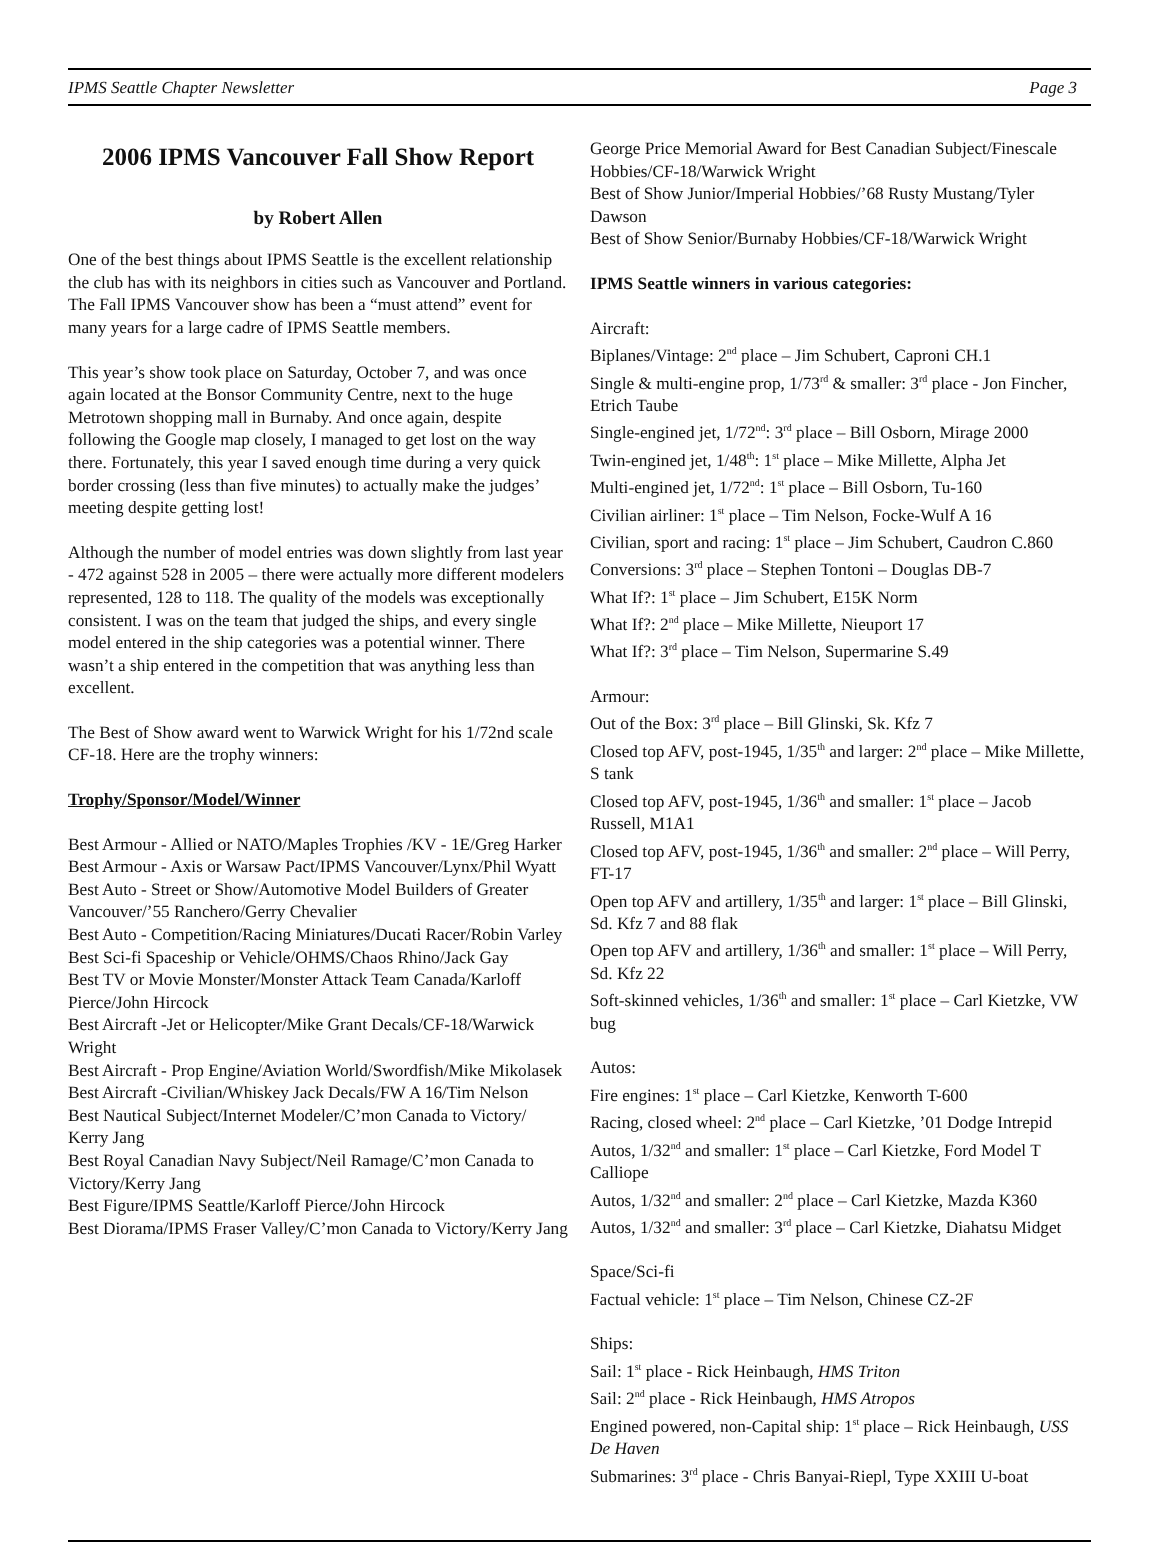IPMS Seattle Chapter Newsletter Page 3
2006 IPMS Vancouver Fall Show Report
by Robert Allen
One of the best things about IPMS Seattle is the excellent relationship the club has with its neighbors in cities such as Vancouver and Portland. The Fall IPMS Vancouver show has been a “must attend” event for many years for a large cadre of IPMS Seattle members.
This year’s show took place on Saturday, October 7, and was once again located at the Bonsor Community Centre, next to the huge Metrotown shopping mall in Burnaby. And once again, despite following the Google map closely, I managed to get lost on the way there. Fortunately, this year I saved enough time during a very quick border crossing (less than five minutes) to actually make the judges’ meeting despite getting lost!
Although the number of model entries was down slightly from last year - 472 against 528 in 2005 – there were actually more different modelers represented, 128 to 118. The quality of the models was exceptionally consistent. I was on the team that judged the ships, and every single model entered in the ship categories was a potential winner. There wasn’t a ship entered in the competition that was anything less than excellent.
The Best of Show award went to Warwick Wright for his 1/72nd scale CF-18. Here are the trophy winners:
Trophy/Sponsor/Model/Winner
Best Armour - Allied or NATO/Maples Trophies /KV - 1E/Greg Harker
Best Armour - Axis or Warsaw Pact/IPMS Vancouver/Lynx/Phil Wyatt
Best Auto - Street or Show/Automotive Model Builders of Greater Vancouver/’55 Ranchero/Gerry Chevalier
Best Auto - Competition/Racing Miniatures/Ducati Racer/Robin Varley
Best Sci-fi Spaceship or Vehicle/OHMS/Chaos Rhino/Jack Gay
Best TV or Movie Monster/Monster Attack Team Canada/Karloff Pierce/John Hircock
Best Aircraft -Jet or Helicopter/Mike Grant Decals/CF-18/Warwick Wright
Best Aircraft - Prop Engine/Aviation World/Swordfish/Mike Mikolasek
Best Aircraft -Civilian/Whiskey Jack Decals/FW A 16/Tim Nelson
Best Nautical Subject/Internet Modeler/C’mon Canada to Victory/ Kerry Jang
Best Royal Canadian Navy Subject/Neil Ramage/C’mon Canada to Victory/Kerry Jang
Best Figure/IPMS Seattle/Karloff Pierce/John Hircock
Best Diorama/IPMS Fraser Valley/C’mon Canada to Victory/Kerry Jang
George Price Memorial Award for Best Canadian Subject/Finescale Hobbies/CF-18/Warwick Wright
Best of Show Junior/Imperial Hobbies/’68 Rusty Mustang/Tyler Dawson
Best of Show Senior/Burnaby Hobbies/CF-18/Warwick Wright
IPMS Seattle winners in various categories:
Aircraft:
Biplanes/Vintage: 2<sup>nd</sup> place – Jim Schubert, Caproni CH.1
Single & multi-engine prop, 1/73<sup>rd</sup> & smaller: 3<sup>rd</sup> place - Jon Fincher, Etrich Taube
Single-engined jet, 1/72<sup>nd</sup>: 3<sup>rd</sup> place – Bill Osborn, Mirage 2000
Twin-engined jet, 1/48<sup>th</sup>: 1<sup>st</sup> place – Mike Millette, Alpha Jet
Multi-engined jet, 1/72<sup>nd</sup>: 1<sup>st</sup> place – Bill Osborn, Tu-160
Civilian airliner: 1<sup>st</sup> place – Tim Nelson, Focke-Wulf A 16
Civilian, sport and racing: 1<sup>st</sup> place – Jim Schubert, Caudron C.860
Conversions: 3<sup>rd</sup> place – Stephen Tontoni – Douglas DB-7
What If?: 1<sup>st</sup> place – Jim Schubert, E15K Norm
What If?: 2<sup>nd</sup> place – Mike Millette, Nieuport 17
What If?: 3<sup>rd</sup> place – Tim Nelson, Supermarine S.49
Armour:
Out of the Box: 3<sup>rd</sup> place – Bill Glinski, Sk. Kfz 7
Closed top AFV, post-1945, 1/35<sup>th</sup> and larger: 2<sup>nd</sup> place – Mike Millette, S tank
Closed top AFV, post-1945, 1/36<sup>th</sup> and smaller: 1<sup>st</sup> place – Jacob Russell, M1A1
Closed top AFV, post-1945, 1/36<sup>th</sup> and smaller: 2<sup>nd</sup> place – Will Perry, FT-17
Open top AFV and artillery, 1/35<sup>th</sup> and larger: 1<sup>st</sup> place – Bill Glinski, Sd. Kfz 7 and 88 flak
Open top AFV and artillery, 1/36<sup>th</sup> and smaller: 1<sup>st</sup> place – Will Perry, Sd. Kfz 22
Soft-skinned vehicles, 1/36<sup>th</sup> and smaller: 1<sup>st</sup> place – Carl Kietzke, VW bug
Autos:
Fire engines: 1<sup>st</sup> place – Carl Kietzke, Kenworth T-600
Racing, closed wheel: 2<sup>nd</sup> place – Carl Kietzke, ’01 Dodge Intrepid
Autos, 1/32<sup>nd</sup> and smaller: 1<sup>st</sup> place – Carl Kietzke, Ford Model T Calliope
Autos, 1/32<sup>nd</sup> and smaller: 2<sup>nd</sup> place – Carl Kietzke, Mazda K360
Autos, 1/32<sup>nd</sup> and smaller: 3<sup>rd</sup> place – Carl Kietzke, Diahatsu Midget
Space/Sci-fi
Factual vehicle: 1<sup>st</sup> place – Tim Nelson, Chinese CZ-2F
Ships:
Sail: 1<sup>st</sup> place - Rick Heinbaugh, HMS Triton
Sail: 2<sup>nd</sup> place - Rick Heinbaugh, HMS Atropos
Engined powered, non-Capital ship: 1<sup>st</sup> place – Rick Heinbaugh, USS De Haven
Submarines: 3<sup>rd</sup> place - Chris Banyai-Riepl, Type XXIII U-boat